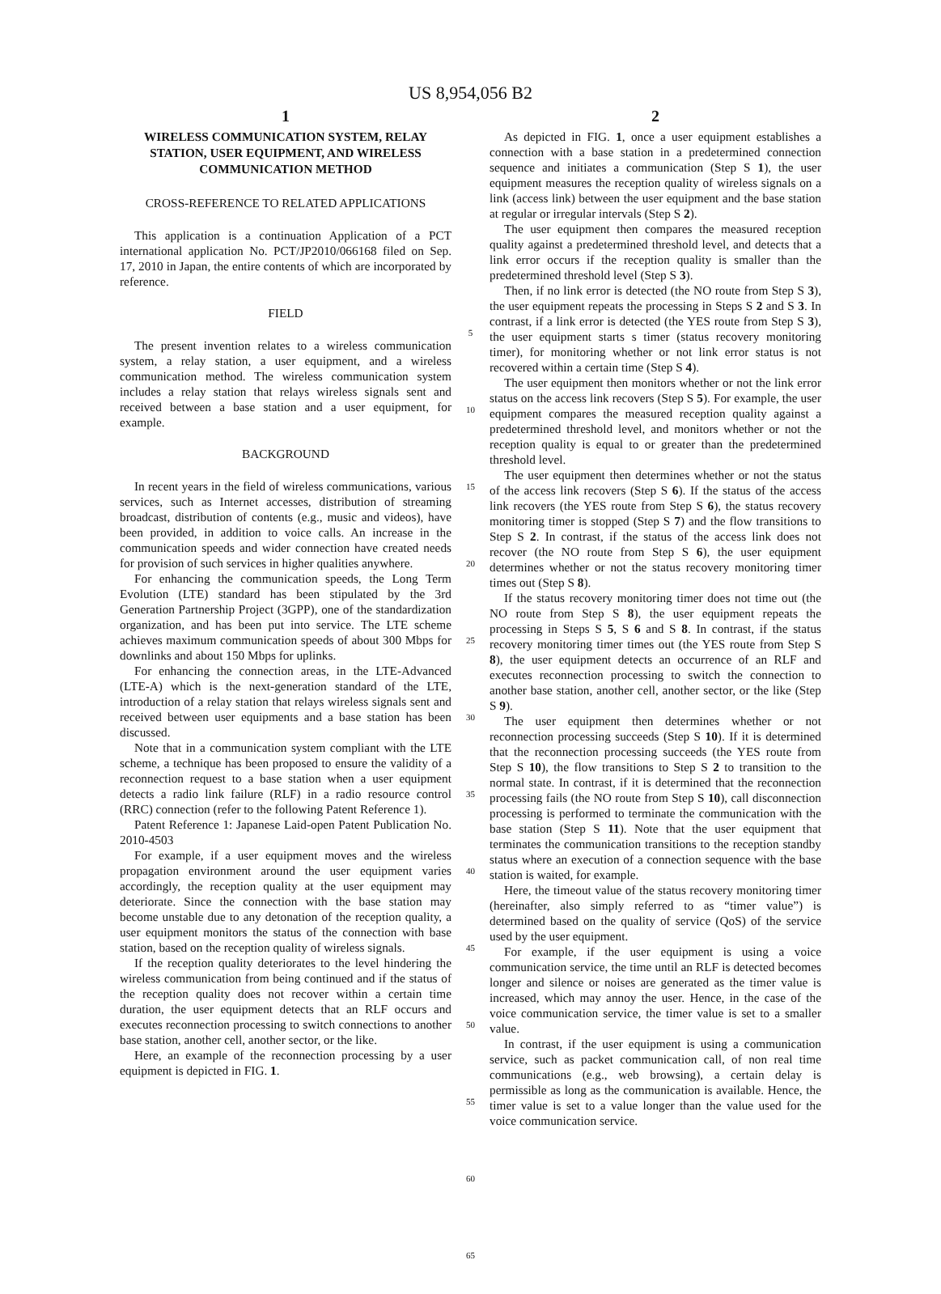US 8,954,056 B2
1
WIRELESS COMMUNICATION SYSTEM, RELAY STATION, USER EQUIPMENT, AND WIRELESS COMMUNICATION METHOD
CROSS-REFERENCE TO RELATED APPLICATIONS
This application is a continuation Application of a PCT international application No. PCT/JP2010/066168 filed on Sep. 17, 2010 in Japan, the entire contents of which are incorporated by reference.
FIELD
The present invention relates to a wireless communication system, a relay station, a user equipment, and a wireless communication method. The wireless communication system includes a relay station that relays wireless signals sent and received between a base station and a user equipment, for example.
BACKGROUND
In recent years in the field of wireless communications, various services, such as Internet accesses, distribution of streaming broadcast, distribution of contents (e.g., music and videos), have been provided, in addition to voice calls. An increase in the communication speeds and wider connection have created needs for provision of such services in higher qualities anywhere.
For enhancing the communication speeds, the Long Term Evolution (LTE) standard has been stipulated by the 3rd Generation Partnership Project (3GPP), one of the standardization organization, and has been put into service. The LTE scheme achieves maximum communication speeds of about 300 Mbps for downlinks and about 150 Mbps for uplinks.
For enhancing the connection areas, in the LTE-Advanced (LTE-A) which is the next-generation standard of the LTE, introduction of a relay station that relays wireless signals sent and received between user equipments and a base station has been discussed.
Note that in a communication system compliant with the LTE scheme, a technique has been proposed to ensure the validity of a reconnection request to a base station when a user equipment detects a radio link failure (RLF) in a radio resource control (RRC) connection (refer to the following Patent Reference 1).
Patent Reference 1: Japanese Laid-open Patent Publication No. 2010-4503
For example, if a user equipment moves and the wireless propagation environment around the user equipment varies accordingly, the reception quality at the user equipment may deteriorate. Since the connection with the base station may become unstable due to any detonation of the reception quality, a user equipment monitors the status of the connection with base station, based on the reception quality of wireless signals.
If the reception quality deteriorates to the level hindering the wireless communication from being continued and if the status of the reception quality does not recover within a certain time duration, the user equipment detects that an RLF occurs and executes reconnection processing to switch connections to another base station, another cell, another sector, or the like.
Here, an example of the reconnection processing by a user equipment is depicted in FIG. 1.
5
10
15
20
25
30
35
40
45
50
55
60
65
2
As depicted in FIG. 1, once a user equipment establishes a connection with a base station in a predetermined connection sequence and initiates a communication (Step S 1), the user equipment measures the reception quality of wireless signals on a link (access link) between the user equipment and the base station at regular or irregular intervals (Step S 2).
The user equipment then compares the measured reception quality against a predetermined threshold level, and detects that a link error occurs if the reception quality is smaller than the predetermined threshold level (Step S 3).
Then, if no link error is detected (the NO route from Step S 3), the user equipment repeats the processing in Steps S 2 and S 3. In contrast, if a link error is detected (the YES route from Step S 3), the user equipment starts s timer (status recovery monitoring timer), for monitoring whether or not link error status is not recovered within a certain time (Step S 4).
The user equipment then monitors whether or not the link error status on the access link recovers (Step S 5). For example, the user equipment compares the measured reception quality against a predetermined threshold level, and monitors whether or not the reception quality is equal to or greater than the predetermined threshold level.
The user equipment then determines whether or not the status of the access link recovers (Step S 6). If the status of the access link recovers (the YES route from Step S 6), the status recovery monitoring timer is stopped (Step S 7) and the flow transitions to Step S 2. In contrast, if the status of the access link does not recover (the NO route from Step S 6), the user equipment determines whether or not the status recovery monitoring timer times out (Step S 8).
If the status recovery monitoring timer does not time out (the NO route from Step S 8), the user equipment repeats the processing in Steps S 5, S 6 and S 8. In contrast, if the status recovery monitoring timer times out (the YES route from Step S 8), the user equipment detects an occurrence of an RLF and executes reconnection processing to switch the connection to another base station, another cell, another sector, or the like (Step S 9).
The user equipment then determines whether or not reconnection processing succeeds (Step S 10). If it is determined that the reconnection processing succeeds (the YES route from Step S 10), the flow transitions to Step S 2 to transition to the normal state. In contrast, if it is determined that the reconnection processing fails (the NO route from Step S 10), call disconnection processing is performed to terminate the communication with the base station (Step S 11). Note that the user equipment that terminates the communication transitions to the reception standby status where an execution of a connection sequence with the base station is waited, for example.
Here, the timeout value of the status recovery monitoring timer (hereinafter, also simply referred to as “timer value”) is determined based on the quality of service (QoS) of the service used by the user equipment.
For example, if the user equipment is using a voice communication service, the time until an RLF is detected becomes longer and silence or noises are generated as the timer value is increased, which may annoy the user. Hence, in the case of the voice communication service, the timer value is set to a smaller value.
In contrast, if the user equipment is using a communication service, such as packet communication call, of non real time communications (e.g., web browsing), a certain delay is permissible as long as the communication is available. Hence, the timer value is set to a value longer than the value used for the voice communication service.